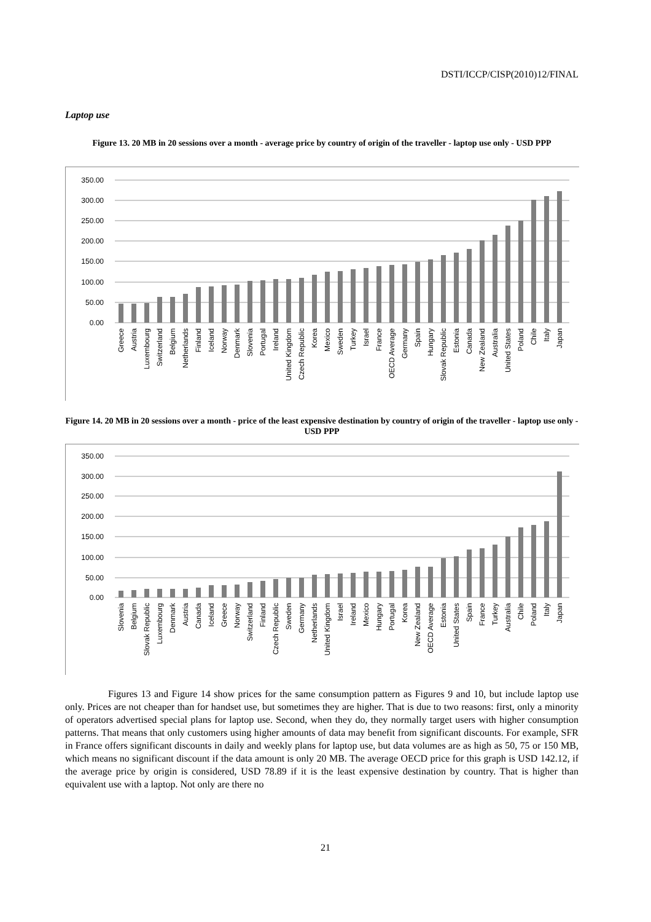DSTI/ICCP/CISP(2010)12/FINAL
Laptop use
Figure 13. 20 MB in 20 sessions over a month - average price by country of origin of the traveller - laptop use only - USD PPP
350.00
300.00
250.00
200.00
150.00
100.00
50.00
0.00
Greece
Austria
Luxembourg
Switzerland
Belgium
Netherlands
Finland
Iceland
Norway
Denmark
Slovenia
Portugal
Ireland
United Kingdom
Czech Republic
Korea
Mexico
Sweden
Turkey
Israel
France
OECD Average
Germany
Spain
Hungary
Slovak Republic
Estonia
Canada
New Zealand
Australia
United States
Poland
Chile
Italy
Japan
Figure 14. 20 MB in 20 sessions over a month - price of the least expensive destination by country of origin of the traveller - laptop use only - USD PPP
350.00
300.00
250.00
200.00
150.00
100.00
50.00
0.00
Slovenia
Belgium
Slovak Republic
Luxembourg
Denmark
Austria
Canada
Iceland
Greece
Norway
Switzerland
Finland
Czech Republic
Sweden
Germany
Netherlands
United Kingdom
Israel
Ireland
Mexico
Hungary
Portugal
Korea
New Zealand
OECD Average
Estonia
United States
Spain
France
Turkey
Australia
Chile
Poland
Italy
Japan
Figures 13 and Figure 14 show prices for the same consumption pattern as Figures 9 and 10, but include laptop use only. Prices are not cheaper than for handset use, but sometimes they are higher. That is due to two reasons: first, only a minority of operators advertised special plans for laptop use. Second, when they do, they normally target users with higher consumption patterns. That means that only customers using higher amounts of data may benefit from significant discounts. For example, SFR in France offers significant discounts in daily and weekly plans for laptop use, but data volumes are as high as 50, 75 or 150 MB, which means no significant discount if the data amount is only 20 MB. The average OECD price for this graph is USD 142.12, if the average price by origin is considered, USD 78.89 if it is the least expensive destination by country. That is higher than equivalent use with a laptop. Not only are there no
21